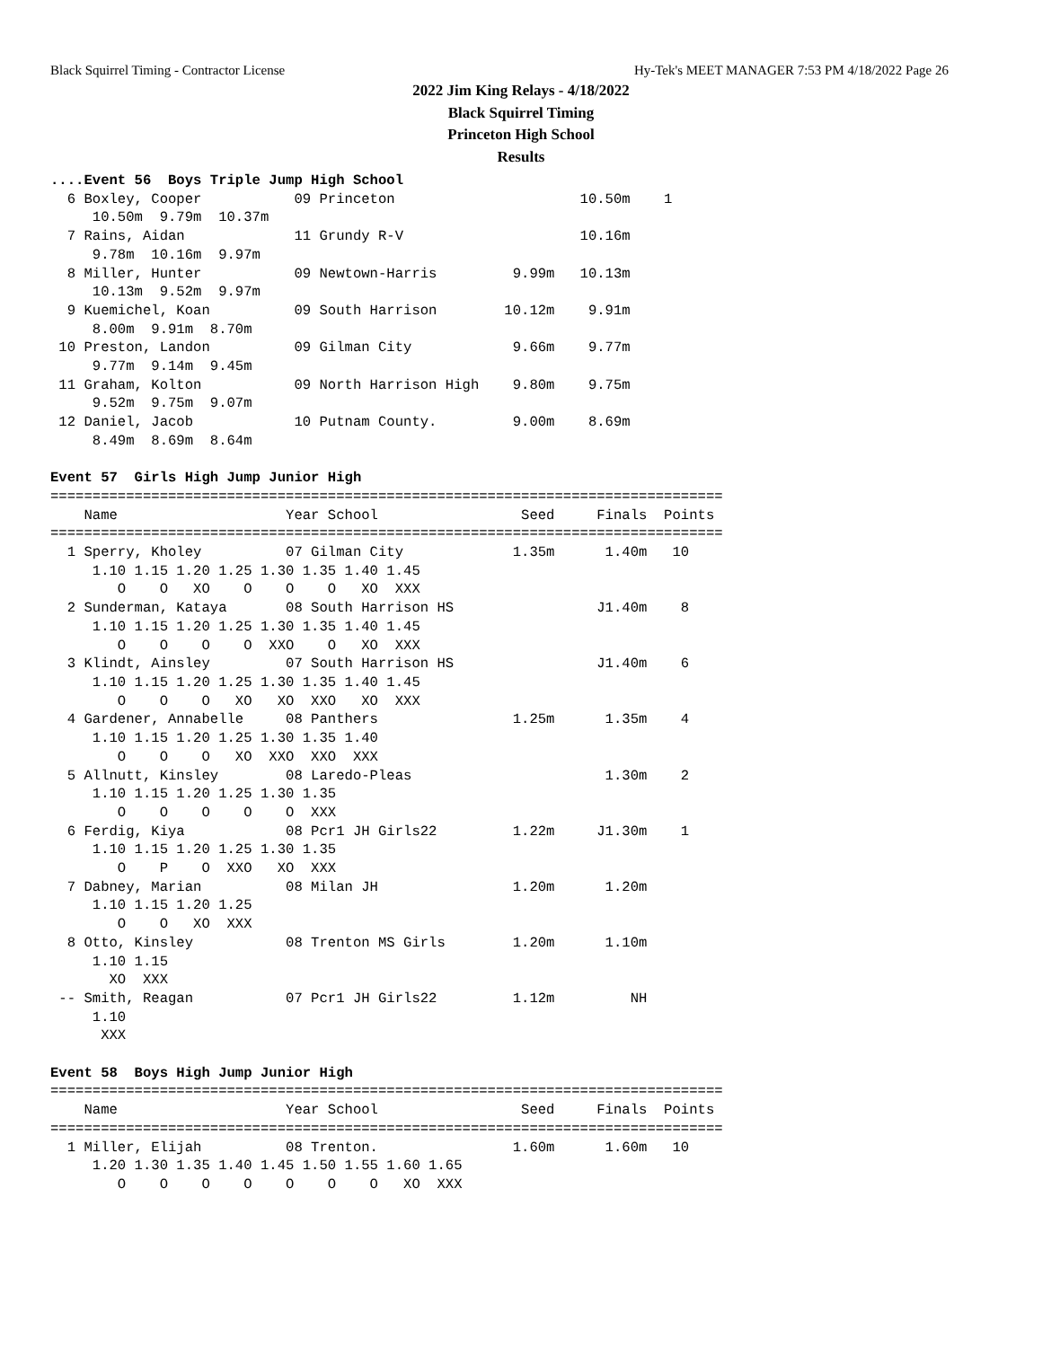Black Squirrel Timing - Contractor License Hy-Tek's MEET MANAGER 7:53 PM 4/18/2022 Page 26
2022 Jim King Relays - 4/18/2022
Black Squirrel Timing
Princeton High School
Results
....Event 56  Boys Triple Jump High School
  6 Boxley, Cooper           09 Princeton                      10.50m    1
     10.50m  9.79m  10.37m
  7 Rains, Aidan             11 Grundy R-V                     10.16m
     9.78m  10.16m  9.97m
  8 Miller, Hunter           09 Newtown-Harris         9.99m   10.13m
     10.13m  9.52m  9.97m
  9 Kuemichel, Koan          09 South Harrison        10.12m    9.91m
     8.00m  9.91m  8.70m
 10 Preston, Landon          09 Gilman City            9.66m    9.77m
     9.77m  9.14m  9.45m
 11 Graham, Kolton           09 North Harrison High    9.80m    9.75m
     9.52m  9.75m  9.07m
 12 Daniel, Jacob            10 Putnam County.         9.00m    8.69m
     8.49m  8.69m  8.64m

Event 57  Girls High Jump Junior High
================================================================================
    Name                    Year School                 Seed     Finals  Points
================================================================================
  1 Sperry, Kholey          07 Gilman City             1.35m      1.40m   10
     1.10 1.15 1.20 1.25 1.30 1.35 1.40 1.45
        O    O   XO    O    O    O   XO  XXX
  2 Sunderman, Kataya       08 South Harrison HS                 J1.40m    8
     1.10 1.15 1.20 1.25 1.30 1.35 1.40 1.45
        O    O    O    O  XXO    O   XO  XXX
  3 Klindt, Ainsley         07 South Harrison HS                 J1.40m    6
     1.10 1.15 1.20 1.25 1.30 1.35 1.40 1.45
        O    O    O   XO   XO  XXO   XO  XXX
  4 Gardener, Annabelle     08 Panthers                1.25m      1.35m    4
     1.10 1.15 1.20 1.25 1.30 1.35 1.40
        O    O    O   XO  XXO  XXO  XXX
  5 Allnutt, Kinsley        08 Laredo-Pleas                       1.30m    2
     1.10 1.15 1.20 1.25 1.30 1.35
        O    O    O    O    O  XXX
  6 Ferdig, Kiya            08 Pcr1 JH Girls22         1.22m     J1.30m    1
     1.10 1.15 1.20 1.25 1.30 1.35
        O    P    O  XXO   XO  XXX
  7 Dabney, Marian          08 Milan JH                1.20m      1.20m
     1.10 1.15 1.20 1.25
        O    O   XO  XXX
  8 Otto, Kinsley           08 Trenton MS Girls        1.20m      1.10m
     1.10 1.15
       XO  XXX
 -- Smith, Reagan           07 Pcr1 JH Girls22         1.12m         NH
     1.10
      XXX

Event 58  Boys High Jump Junior High
================================================================================
    Name                    Year School                 Seed     Finals  Points
================================================================================
  1 Miller, Elijah          08 Trenton.                1.60m      1.60m   10
     1.20 1.30 1.35 1.40 1.45 1.50 1.55 1.60 1.65
        O    O    O    O    O    O    O   XO  XXX